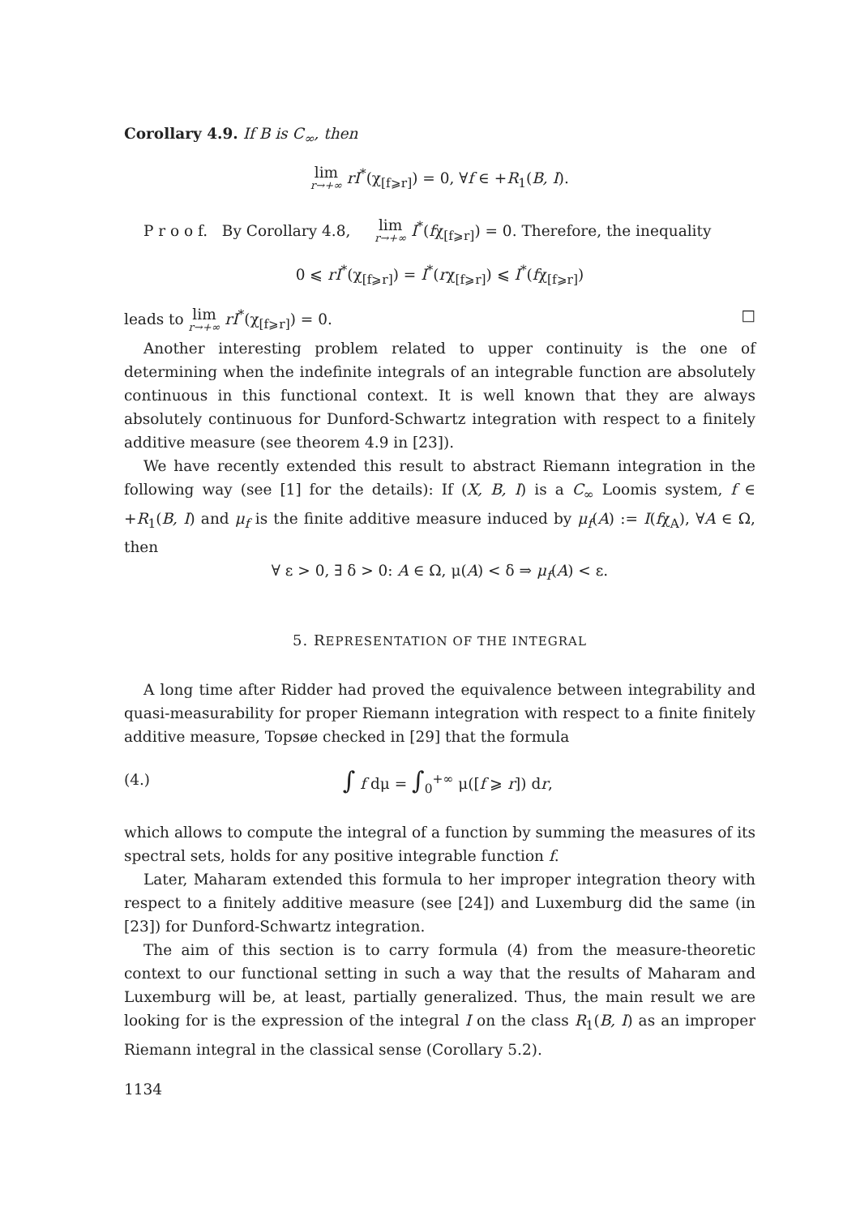Corollary 4.9. If B is C<sub>∞</sub>, then
lim r→+∞ rI<sup>*</sup>(χ<sub>[f⩾r]</sub>) = 0, ∀f ∈ +R<sub>1</sub>(B, I).
P r o o f. By Corollary 4.8, lim r→+∞ I<sup>*</sup>(fχ<sub>[f⩾r]</sub>) = 0. Therefore, the inequality
0 ⩽ rI<sup>*</sup>(χ<sub>[f⩾r]</sub>) = I<sup>*</sup>(rχ<sub>[f⩾r]</sub>) ⩽ I<sup>*</sup>(fχ<sub>[f⩾r]</sub>)
leads to lim r→+∞ rI<sup>*</sup>(χ<sub>[f⩾r]</sub>) = 0. □
Another interesting problem related to upper continuity is the one of determining when the indefinite integrals of an integrable function are absolutely continuous in this functional context. It is well known that they are always absolutely continuous for Dunford-Schwartz integration with respect to a finitely additive measure (see theorem 4.9 in [23]).
We have recently extended this result to abstract Riemann integration in the following way (see [1] for the details): If (X, B, I) is a C<sub>∞</sub> Loomis system, f ∈ +R<sub>1</sub>(B, I) and μ<sub>f</sub> is the finite additive measure induced by μ<sub>f</sub>(A) := I(fχ<sub>A</sub>), ∀A ∈ Ω, then
∀ ε > 0, ∃ δ > 0: A ∈ Ω, μ(A) < δ ⇒ μ<sub>f</sub>(A) < ε.
5. REPRESENTATION OF THE INTEGRAL
A long time after Ridder had proved the equivalence between integrability and quasi-measurability for proper Riemann integration with respect to a finite finitely additive measure, Topsøe checked in [29] that the formula
(4.) ∫ f dμ = ∫<sub>0</sub><sup>+∞</sup> μ([f ⩾ r]) dr,
which allows to compute the integral of a function by summing the measures of its spectral sets, holds for any positive integrable function f.
Later, Maharam extended this formula to her improper integration theory with respect to a finitely additive measure (see [24]) and Luxemburg did the same (in [23]) for Dunford-Schwartz integration.
The aim of this section is to carry formula (4) from the measure-theoretic context to our functional setting in such a way that the results of Maharam and Luxemburg will be, at least, partially generalized. Thus, the main result we are looking for is the expression of the integral I on the class R<sub>1</sub>(B, I) as an improper Riemann integral in the classical sense (Corollary 5.2).
1134